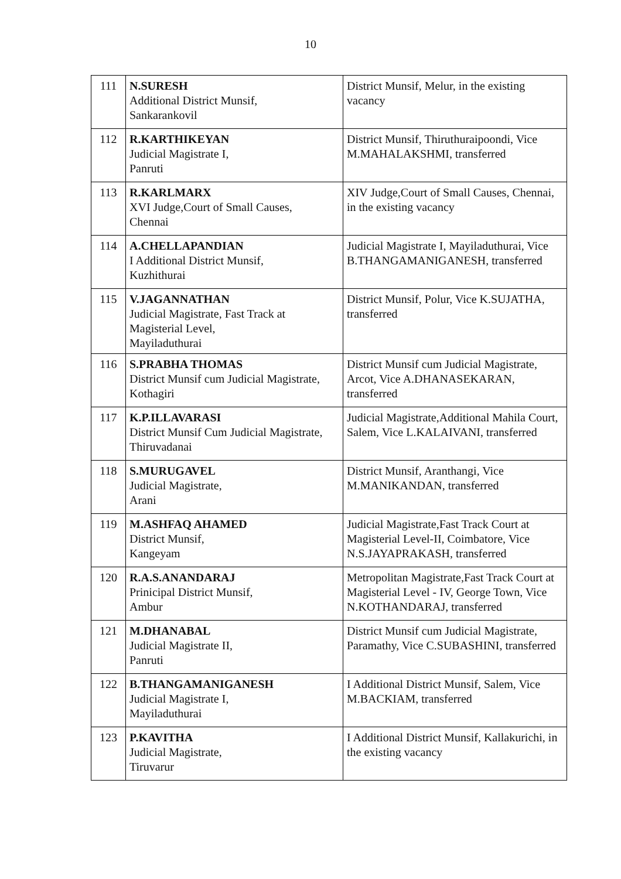10
| 111 | N.SURESH Additional District Munsif, Sankarankovil | District Munsif, Melur, in the existing vacancy |
| 112 | R.KARTHIKEYAN Judicial Magistrate I, Panruti | District Munsif, Thiruthuraipoondi, Vice M.MAHALAKSHMI, transferred |
| 113 | R.KARLMARX XVI Judge,Court of Small Causes, Chennai | XIV Judge,Court of Small Causes, Chennai, in the existing vacancy |
| 114 | A.CHELLAPANDIAN I Additional District Munsif, Kuzhithurai | Judicial Magistrate I, Mayiladuthurai, Vice B.THANGAMANIGANESH, transferred |
| 115 | V.JAGANNATHAN Judicial Magistrate, Fast Track at Magisterial Level, Mayiladuthurai | District Munsif, Polur, Vice K.SUJATHA, transferred |
| 116 | S.PRABHA THOMAS District Munsif cum Judicial Magistrate, Kothagiri | District Munsif cum Judicial Magistrate, Arcot, Vice A.DHANASEKARAN, transferred |
| 117 | K.P.ILLAVARASI District Munsif Cum Judicial Magistrate, Thiruvadanai | Judicial Magistrate,Additional Mahila Court, Salem, Vice L.KALAIVANI, transferred |
| 118 | S.MURUGAVEL Judicial Magistrate, Arani | District Munsif, Aranthangi, Vice M.MANIKANDAN, transferred |
| 119 | M.ASHFAQ AHAMED District Munsif, Kangeyam | Judicial Magistrate,Fast Track Court at Magisterial Level-II, Coimbatore, Vice N.S.JAYAPRAKASH, transferred |
| 120 | R.A.S.ANANDARAJ Prinicipal District Munsif, Ambur | Metropolitan Magistrate,Fast Track Court at Magisterial Level - IV, George Town, Vice N.KOTHANDARAJ, transferred |
| 121 | M.DHANABAL Judicial Magistrate II, Panruti | District Munsif cum Judicial Magistrate, Paramathy, Vice C.SUBASHINI, transferred |
| 122 | B.THANGAMANIGANESH Judicial Magistrate I, Mayiladuthurai | I Additional District Munsif, Salem, Vice M.BACKIAM, transferred |
| 123 | P.KAVITHA Judicial Magistrate, Tiruvarur | I Additional District Munsif, Kallakurichi, in the existing vacancy |